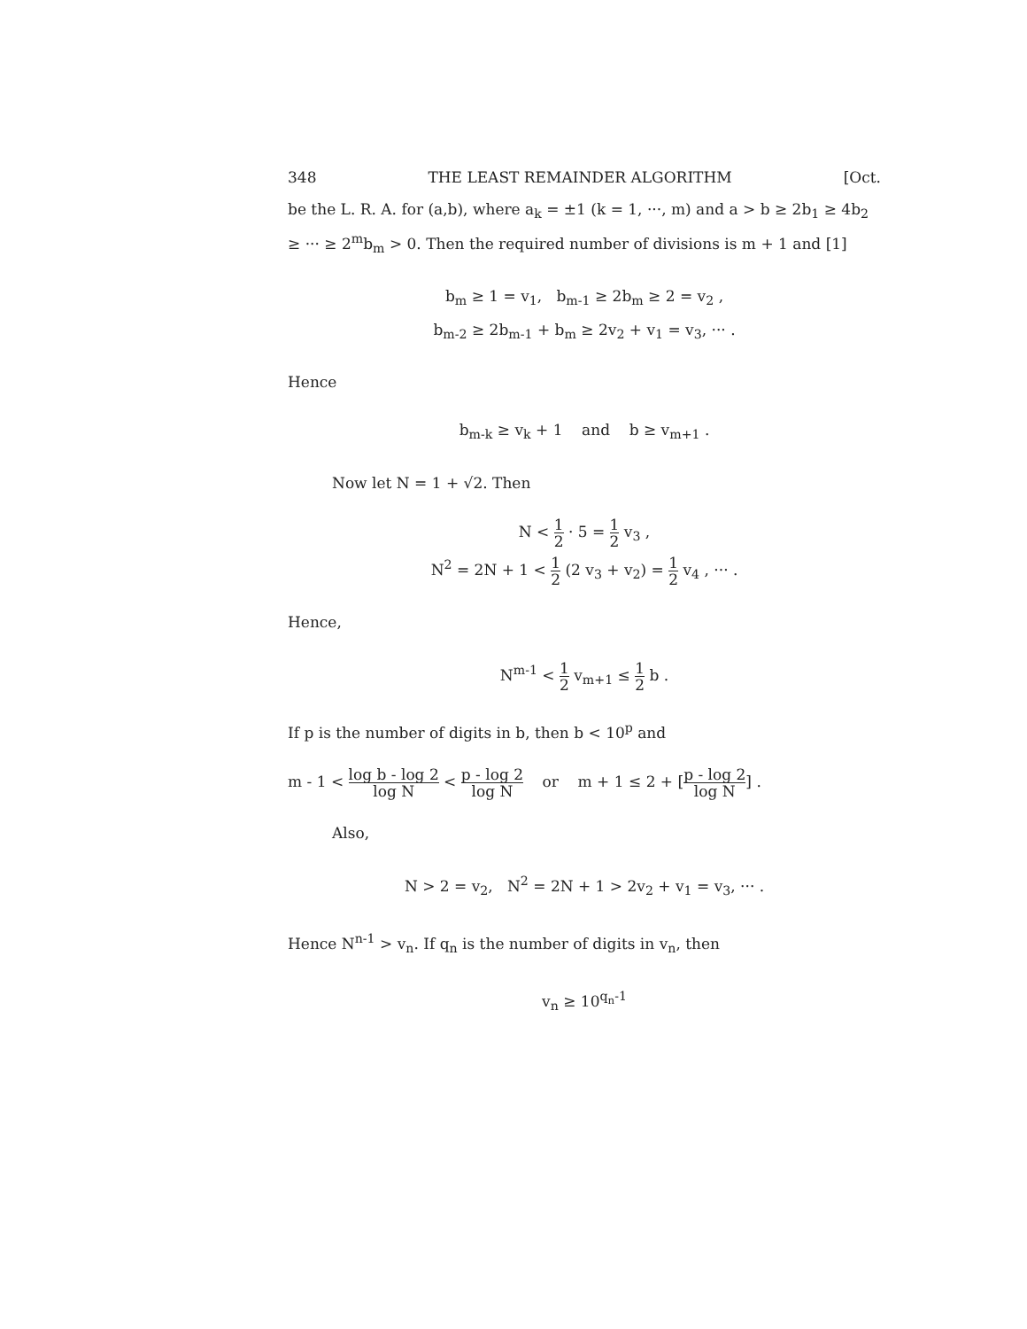348 THE LEAST REMAINDER ALGORITHM [Oct.
be the L. R. A. for (a,b), where a<sub>k</sub> = ±1 (k = 1, ···, m) and a > b ≥ 2b<sub>1</sub> ≥ 4b<sub>2</sub> ≥ ··· ≥ 2<sup>m</sup>b<sub>m</sub> > 0. Then the required number of divisions is m + 1 and [1]
b<sub>m</sub> ≥ 1 = v<sub>1</sub>, b<sub>m-1</sub> ≥ 2b<sub>m</sub> ≥ 2 = v<sub>2</sub> ,
b<sub>m-2</sub> ≥ 2b<sub>m-1</sub> + b<sub>m</sub> ≥ 2v<sub>2</sub> + v<sub>1</sub> = v<sub>3</sub>, ··· .
Hence
b<sub>m-k</sub> ≥ v<sub>k</sub> + 1 and b ≥ v<sub>m+1</sub> .
Now let N = 1 + √2. Then
N < 1 2 · 5 = 1 2 v<sub>3</sub> ,
N<sup>2</sup> = 2N + 1 < 1 2 (2 v<sub>3</sub> + v<sub>2</sub>) = 1 2 v<sub>4</sub> , ··· .
Hence,
N<sup>m-1</sup> < 1 2 v<sub>m+1</sub> ≤ 1 2 b .
If p is the number of digits in b, then b < 10<sup>p</sup> and
m - 1 < log b - log 2 log N < p - log 2 log N or m + 1 ≤ 2 + [p - log 2 log N] .
Also,
N > 2 = v<sub>2</sub>, N<sup>2</sup> = 2N + 1 > 2v<sub>2</sub> + v<sub>1</sub> = v<sub>3</sub>, ··· .
Hence N<sup>n-1</sup> > v<sub>n</sub>. If q<sub>n</sub> is the number of digits in v<sub>n</sub>, then
v<sub>n</sub> ≥ 10<sup>q<sub>n</sub>-1</sup>